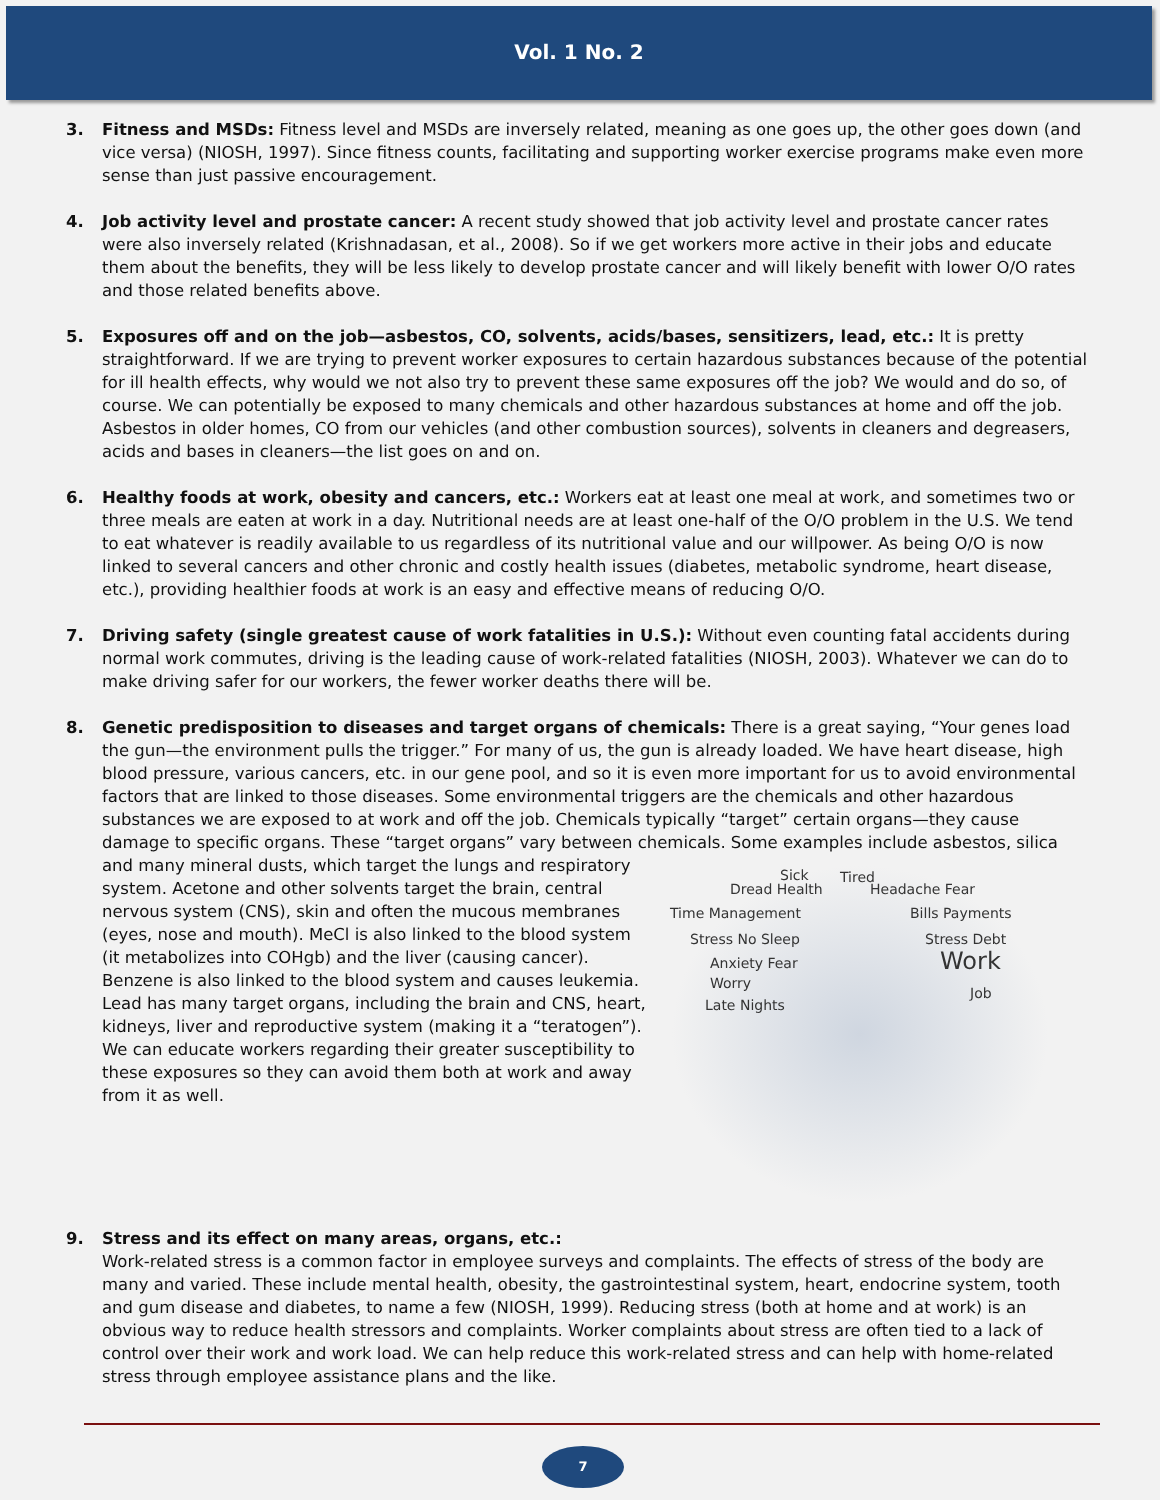Vol. 1 No. 2
3. Fitness and MSDs: Fitness level and MSDs are inversely related, meaning as one goes up, the other goes down (and vice versa) (NIOSH, 1997). Since fitness counts, facilitating and supporting worker exercise programs make even more sense than just passive encouragement.
4. Job activity level and prostate cancer: A recent study showed that job activity level and prostate cancer rates were also inversely related (Krishnadasan, et al., 2008). So if we get workers more active in their jobs and educate them about the benefits, they will be less likely to develop prostate cancer and will likely benefit with lower O/O rates and those related benefits above.
5. Exposures off and on the job—asbestos, CO, solvents, acids/bases, sensitizers, lead, etc.: It is pretty straightforward. If we are trying to prevent worker exposures to certain hazardous substances because of the potential for ill health effects, why would we not also try to prevent these same exposures off the job? We would and do so, of course. We can potentially be exposed to many chemicals and other hazardous substances at home and off the job. Asbestos in older homes, CO from our vehicles (and other combustion sources), solvents in cleaners and degreasers, acids and bases in cleaners—the list goes on and on.
6. Healthy foods at work, obesity and cancers, etc.: Workers eat at least one meal at work, and sometimes two or three meals are eaten at work in a day. Nutritional needs are at least one-half of the O/O problem in the U.S. We tend to eat whatever is readily available to us regardless of its nutritional value and our willpower. As being O/O is now linked to several cancers and other chronic and costly health issues (diabetes, metabolic syndrome, heart disease, etc.), providing healthier foods at work is an easy and effective means of reducing O/O.
7. Driving safety (single greatest cause of work fatalities in U.S.): Without even counting fatal accidents during normal work commutes, driving is the leading cause of work-related fatalities (NIOSH, 2003). Whatever we can do to make driving safer for our workers, the fewer worker deaths there will be.
8. Genetic predisposition to diseases and target organs of chemicals: There is a great saying, “Your genes load the gun—the environment pulls the trigger.” For many of us, the gun is already loaded. We have heart disease, high blood pressure, various cancers, etc. in our gene pool, and so it is even more important for us to avoid environmental factors that are linked to those diseases. Some environmental triggers are the chemicals and other hazardous substances we are exposed to at work and off the job. Chemicals typically “target” certain organs—they cause damage to specific organs. These “target organs” vary between chemicals. Some examples include asbestos, silica and many mineral dusts, which target the lungs and respiratory
Sick Tired
Dread Health Headache Fear
Time Management Bills Payments
Stress No Sleep Stress Debt
Anxiety Fear Work
Worry
Job
Late Nights
system. Acetone and other solvents target the brain, central nervous system (CNS), skin and often the mucous membranes (eyes, nose and mouth). MeCl is also linked to the blood system (it metabolizes into COHgb) and the liver (causing cancer). Benzene is also linked to the blood system and causes leukemia. Lead has many target organs, including the brain and CNS, heart, kidneys, liver and reproductive system (making it a “teratogen”). We can educate workers regarding their greater susceptibility to these exposures so they can avoid them both at work and away from it as well.
9. Stress and its effect on many areas, organs, etc.:
Work-related stress is a common factor in employee surveys and complaints. The effects of stress of the body are many and varied. These include mental health, obesity, the gastrointestinal system, heart, endocrine system, tooth and gum disease and diabetes, to name a few (NIOSH, 1999). Reducing stress (both at home and at work) is an obvious way to reduce health stressors and complaints. Worker complaints about stress are often tied to a lack of control over their work and work load. We can help reduce this work-related stress and can help with home-related stress through employee assistance plans and the like.
7